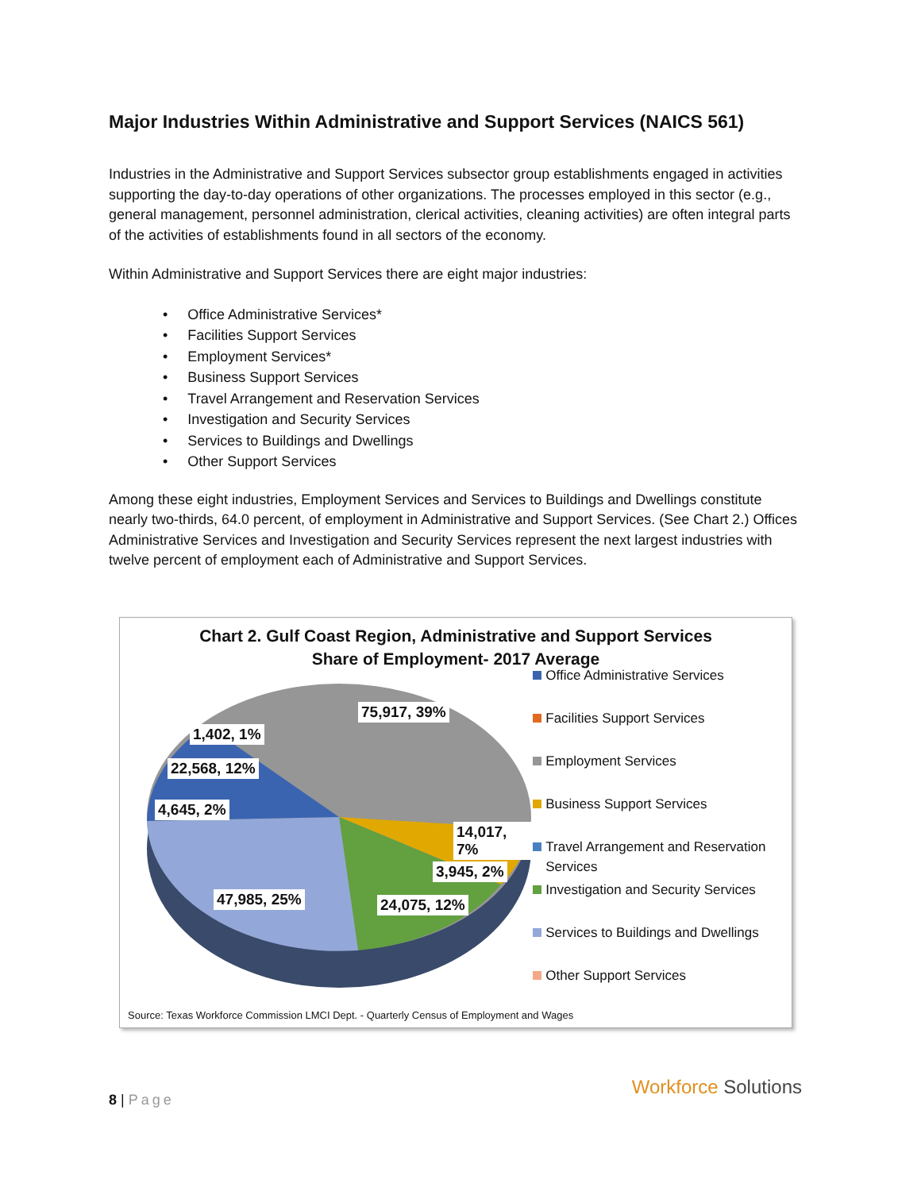Major Industries Within Administrative and Support Services (NAICS 561)
Industries in the Administrative and Support Services subsector group establishments engaged in activities supporting the day-to-day operations of other organizations. The processes employed in this sector (e.g., general management, personnel administration, clerical activities, cleaning activities) are often integral parts of the activities of establishments found in all sectors of the economy.
Within Administrative and Support Services there are eight major industries:
• Office Administrative Services*
• Facilities Support Services
• Employment Services*
• Business Support Services
• Travel Arrangement and Reservation Services
• Investigation and Security Services
• Services to Buildings and Dwellings
• Other Support Services
Among these eight industries, Employment Services and Services to Buildings and Dwellings constitute nearly two-thirds, 64.0 percent, of employment in Administrative and Support Services. (See Chart 2.) Offices Administrative Services and Investigation and Security Services represent the next largest industries with twelve percent of employment each of Administrative and Support Services.
Chart 2. Gulf Coast Region, Administrative and Support Services
Share of Employment- 2017 Average
75,917, 39%
1,402, 1%
22,568, 12%
4,645, 2%
14,017, 7%
3,945, 2%
47,985, 25% 24,075, 12%
Office Administrative Services
Facilities Support Services
Employment Services
Business Support Services
Travel Arrangement and Reservation Services
Investigation and Security Services
Services to Buildings and Dwellings
Other Support Services
Source: Texas Workforce Commission LMCI Dept. - Quarterly Census of Employment and Wages
8 | Page
Workforce Solutions